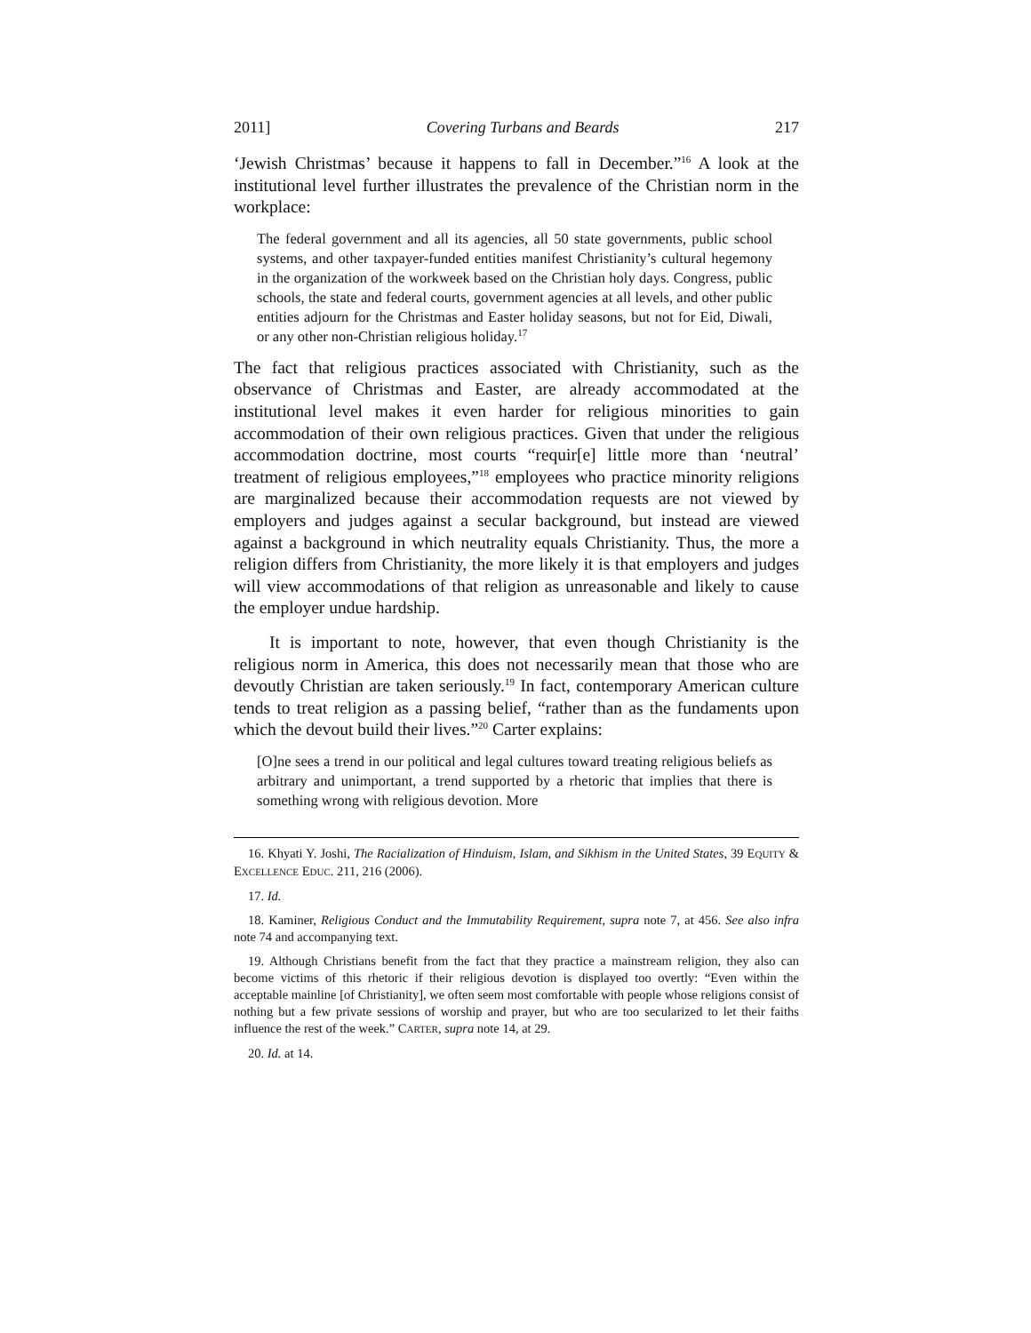2011] Covering Turbans and Beards 217
‘Jewish Christmas’ because it happens to fall in December.”<sup>16</sup> A look at the institutional level further illustrates the prevalence of the Christian norm in the workplace:
The federal government and all its agencies, all 50 state governments, public school systems, and other taxpayer-funded entities manifest Christianity’s cultural hegemony in the organization of the workweek based on the Christian holy days. Congress, public schools, the state and federal courts, government agencies at all levels, and other public entities adjourn for the Christmas and Easter holiday seasons, but not for Eid, Diwali, or any other non-Christian religious holiday.<sup>17</sup>
The fact that religious practices associated with Christianity, such as the observance of Christmas and Easter, are already accommodated at the institutional level makes it even harder for religious minorities to gain accommodation of their own religious practices. Given that under the religious accommodation doctrine, most courts “requir[e] little more than ‘neutral’ treatment of religious employees,”<sup>18</sup> employees who practice minority religions are marginalized because their accommodation requests are not viewed by employers and judges against a secular background, but instead are viewed against a background in which neutrality equals Christianity. Thus, the more a religion differs from Christianity, the more likely it is that employers and judges will view accommodations of that religion as unreasonable and likely to cause the employer undue hardship.
It is important to note, however, that even though Christianity is the religious norm in America, this does not necessarily mean that those who are devoutly Christian are taken seriously.<sup>19</sup> In fact, contemporary American culture tends to treat religion as a passing belief, “rather than as the fundaments upon which the devout build their lives.”<sup>20</sup> Carter explains:
[O]ne sees a trend in our political and legal cultures toward treating religious beliefs as arbitrary and unimportant, a trend supported by a rhetoric that implies that there is something wrong with religious devotion. More
16. Khyati Y. Joshi, The Racialization of Hinduism, Islam, and Sikhism in the United States, 39 EQUITY & EXCELLENCE EDUC. 211, 216 (2006).
17. Id.
18. Kaminer, Religious Conduct and the Immutability Requirement, supra note 7, at 456. See also infra note 74 and accompanying text.
19. Although Christians benefit from the fact that they practice a mainstream religion, they also can become victims of this rhetoric if their religious devotion is displayed too overtly: “Even within the acceptable mainline [of Christianity], we often seem most comfortable with people whose religions consist of nothing but a few private sessions of worship and prayer, but who are too secularized to let their faiths influence the rest of the week.” CARTER, supra note 14, at 29.
20. Id. at 14.